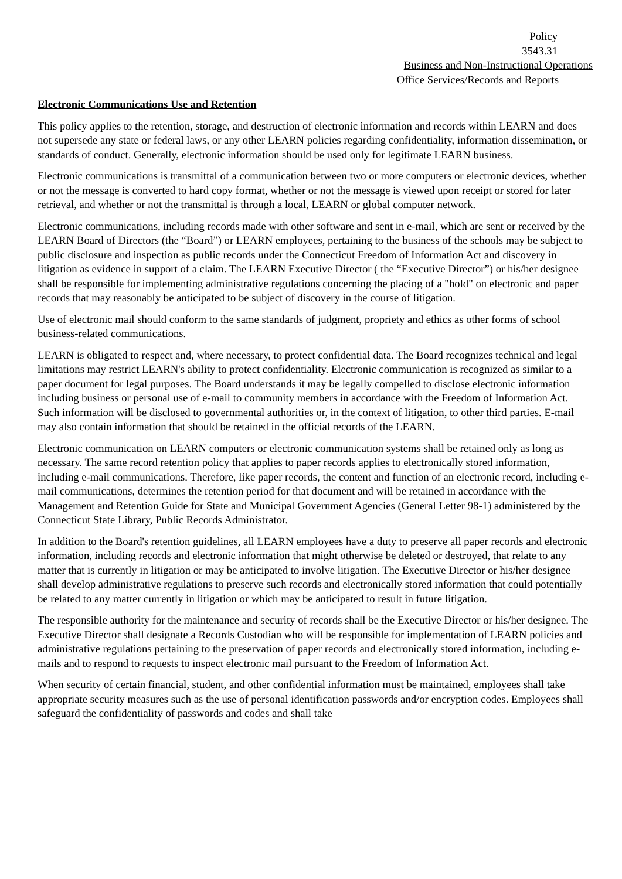Policy
3543.31
Business and Non-Instructional Operations
Office Services/Records and Reports
Electronic Communications Use and Retention
This policy applies to the retention, storage, and destruction of electronic information and records within LEARN and does not supersede any state or federal laws, or any other LEARN policies regarding confidentiality, information dissemination, or standards of conduct. Generally, electronic information should be used only for legitimate LEARN business.
Electronic communications is transmittal of a communication between two or more computers or electronic devices, whether or not the message is converted to hard copy format, whether or not the message is viewed upon receipt or stored for later retrieval, and whether or not the transmittal is through a local, LEARN or global computer network.
Electronic communications, including records made with other software and sent in e-mail, which are sent or received by the LEARN Board of Directors (the “Board”) or LEARN employees, pertaining to the business of the schools may be subject to public disclosure and inspection as public records under the Connecticut Freedom of Information Act and discovery in litigation as evidence in support of a claim. The LEARN Executive Director ( the “Executive Director”) or his/her designee shall be responsible for implementing administrative regulations concerning the placing of a "hold" on electronic and paper records that may reasonably be anticipated to be subject of discovery in the course of litigation.
Use of electronic mail should conform to the same standards of judgment, propriety and ethics as other forms of school business-related communications.
LEARN is obligated to respect and, where necessary, to protect confidential data. The Board recognizes technical and legal limitations may restrict LEARN's ability to protect confidentiality. Electronic communication is recognized as similar to a paper document for legal purposes. The Board understands it may be legally compelled to disclose electronic information including business or personal use of e-mail to community members in accordance with the Freedom of Information Act. Such information will be disclosed to governmental authorities or, in the context of litigation, to other third parties. E-mail may also contain information that should be retained in the official records of the LEARN.
Electronic communication on LEARN computers or electronic communication systems shall be retained only as long as necessary. The same record retention policy that applies to paper records applies to electronically stored information, including e-mail communications. Therefore, like paper records, the content and function of an electronic record, including e-mail communications, determines the retention period for that document and will be retained in accordance with the Management and Retention Guide for State and Municipal Government Agencies (General Letter 98-1) administered by the Connecticut State Library, Public Records Administrator.
In addition to the Board's retention guidelines, all LEARN employees have a duty to preserve all paper records and electronic information, including records and electronic information that might otherwise be deleted or destroyed, that relate to any matter that is currently in litigation or may be anticipated to involve litigation. The Executive Director or his/her designee shall develop administrative regulations to preserve such records and electronically stored information that could potentially be related to any matter currently in litigation or which may be anticipated to result in future litigation.
The responsible authority for the maintenance and security of records shall be the Executive Director or his/her designee. The Executive Director shall designate a Records Custodian who will be responsible for implementation of LEARN policies and administrative regulations pertaining to the preservation of paper records and electronically stored information, including e-mails and to respond to requests to inspect electronic mail pursuant to the Freedom of Information Act.
When security of certain financial, student, and other confidential information must be maintained, employees shall take appropriate security measures such as the use of personal identification passwords and/or encryption codes. Employees shall safeguard the confidentiality of passwords and codes and shall take